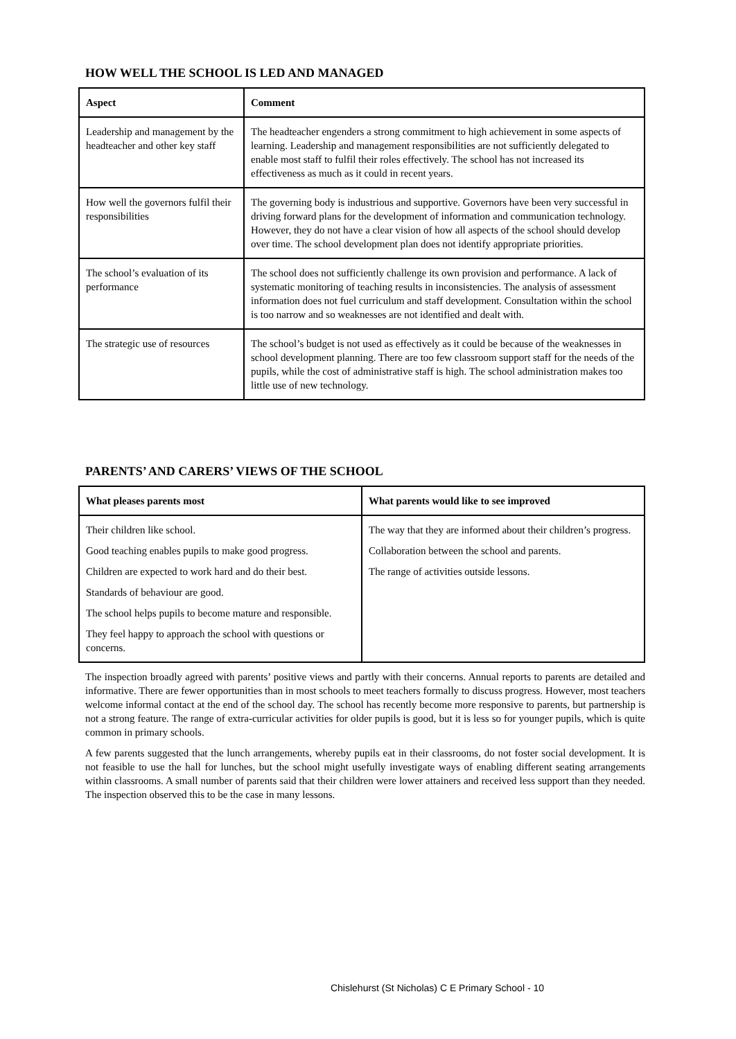HOW WELL THE SCHOOL IS LED AND MANAGED
| Aspect | Comment |
| --- | --- |
| Leadership and management by the headteacher and other key staff | The headteacher engenders a strong commitment to high achievement in some aspects of learning. Leadership and management responsibilities are not sufficiently delegated to enable most staff to fulfil their roles effectively. The school has not increased its effectiveness as much as it could in recent years. |
| How well the governors fulfil their responsibilities | The governing body is industrious and supportive. Governors have been very successful in driving forward plans for the development of information and communication technology. However, they do not have a clear vision of how all aspects of the school should develop over time. The school development plan does not identify appropriate priorities. |
| The school’s evaluation of its performance | The school does not sufficiently challenge its own provision and performance. A lack of systematic monitoring of teaching results in inconsistencies. The analysis of assessment information does not fuel curriculum and staff development. Consultation within the school is too narrow and so weaknesses are not identified and dealt with. |
| The strategic use of resources | The school’s budget is not used as effectively as it could be because of the weaknesses in school development planning. There are too few classroom support staff for the needs of the pupils, while the cost of administrative staff is high. The school administration makes too little use of new technology. |
PARENTS’ AND CARERS’ VIEWS OF THE SCHOOL
| What pleases parents most | What parents would like to see improved |
| --- | --- |
| Their children like school. Good teaching enables pupils to make good progress. Children are expected to work hard and do their best. Standards of behaviour are good. The school helps pupils to become mature and responsible. They feel happy to approach the school with questions or concerns. | The way that they are informed about their children’s progress. Collaboration between the school and parents. The range of activities outside lessons. |
The inspection broadly agreed with parents’ positive views and partly with their concerns. Annual reports to parents are detailed and informative. There are fewer opportunities than in most schools to meet teachers formally to discuss progress. However, most teachers welcome informal contact at the end of the school day. The school has recently become more responsive to parents, but partnership is not a strong feature. The range of extra-curricular activities for older pupils is good, but it is less so for younger pupils, which is quite common in primary schools.
A few parents suggested that the lunch arrangements, whereby pupils eat in their classrooms, do not foster social development. It is not feasible to use the hall for lunches, but the school might usefully investigate ways of enabling different seating arrangements within classrooms. A small number of parents said that their children were lower attainers and received less support than they needed. The inspection observed this to be the case in many lessons.
Chislehurst (St Nicholas) C E Primary School - 10